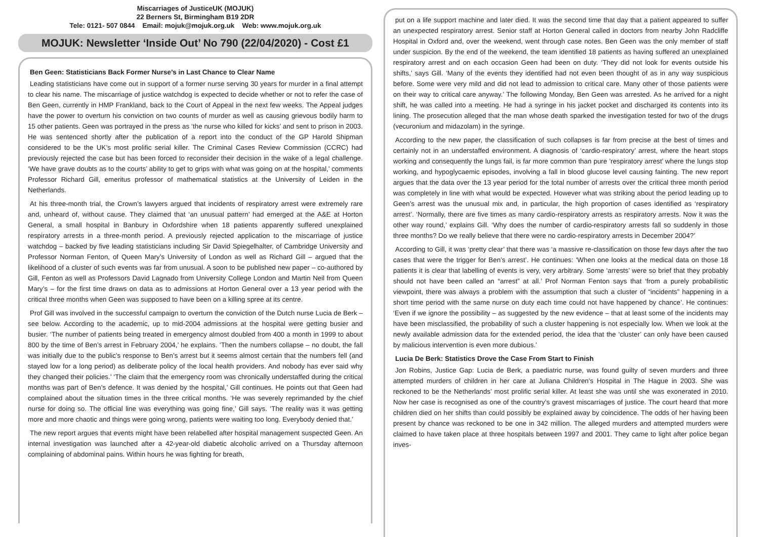Miscarriages of JusticeUK (MOJUK)
22 Berners St, Birmingham B19 2DR
Tele: 0121- 507 0844 Email: mojuk@mojuk.org.uk Web: www.mojuk.org.uk
MOJUK: Newsletter ‘Inside Out’ No 790 (22/04/2020) - Cost £1
Ben Geen: Statisticians Back Former Nurse’s in Last Chance to Clear Name
Leading statisticians have come out in support of a former nurse serving 30 years for murder in a final attempt to clear his name. The miscarriage of justice watchdog is expected to decide whether or not to refer the case of Ben Geen, currently in HMP Frankland, back to the Court of Appeal in the next few weeks. The Appeal judges have the power to overturn his conviction on two counts of murder as well as causing grievous bodily harm to 15 other patients. Geen was portrayed in the press as ‘the nurse who killed for kicks’ and sent to prison in 2003. He was sentenced shortly after the publication of a report into the conduct of the GP Harold Shipman considered to be the UK’s most prolific serial killer. The Criminal Cases Review Commission (CCRC) had previously rejected the case but has been forced to reconsider their decision in the wake of a legal challenge. ‘We have grave doubts as to the courts’ ability to get to grips with what was going on at the hospital,’ comments Professor Richard Gill, emeritus professor of mathematical statistics at the University of Leiden in the Netherlands.
At his three-month trial, the Crown’s lawyers argued that incidents of respiratory arrest were extremely rare and, unheard of, without cause. They claimed that ‘an unusual pattern’ had emerged at the A&E at Horton General, a small hospital in Banbury in Oxfordshire when 18 patients apparently suffered unexplained respiratory arrests in a three-month period. A previously rejected application to the miscarriage of justice watchdog – backed by five leading statisticians including Sir David Spiegelhalter, of Cambridge University and Professor Norman Fenton, of Queen Mary’s University of London as well as Richard Gill – argued that the likelihood of a cluster of such events was far from unusual. A soon to be published new paper – co-authored by Gill, Fenton as well as Professors David Lagnado from University College London and Martin Neil from Queen Mary’s – for the first time draws on data as to admissions at Horton General over a 13 year period with the critical three months when Geen was supposed to have been on a killing spree at its centre.
Prof Gill was involved in the successful campaign to overturn the conviction of the Dutch nurse Lucia de Berk – see below. According to the academic, up to mid-2004 admissions at the hospital were getting busier and busier. ‘The number of patients being treated in emergency almost doubled from 400 a month in 1999 to about 800 by the time of Ben’s arrest in February 2004,’ he explains. ‘Then the numbers collapse – no doubt, the fall was initially due to the public’s response to Ben’s arrest but it seems almost certain that the numbers fell (and stayed low for a long period) as deliberate policy of the local health providers. And nobody has ever said why they changed their policies.’ ‘The claim that the emergency room was chronically understaffed during the critical months was part of Ben’s defence. It was denied by the hospital,’ Gill continues. He points out that Geen had complained about the situation times in the three critical months. ‘He was severely reprimanded by the chief nurse for doing so. The official line was everything was going fine,’ Gill says. ‘The reality was it was getting more and more chaotic and things were going wrong, patients were waiting too long. Everybody denied that.’
The new report argues that events might have been relabelled after hospital management suspected Geen. An internal investigation was launched after a 42-year-old diabetic alcoholic arrived on a Thursday afternoon complaining of abdominal pains. Within hours he was fighting for breath,
put on a life support machine and later died. It was the second time that day that a patient appeared to suffer an unexpected respiratory arrest. Senior staff at Horton General called in doctors from nearby John Radcliffe Hospital in Oxford and, over the weekend, went through case notes. Ben Geen was the only member of staff under suspicion. By the end of the weekend, the team identified 18 patients as having suffered an unexplained respiratory arrest and on each occasion Geen had been on duty. ‘They did not look for events outside his shifts,’ says Gill. ‘Many of the events they identified had not even been thought of as in any way suspicious before. Some were very mild and did not lead to admission to critical care. Many other of those patients were on their way to critical care anyway.’ The following Monday, Ben Geen was arrested. As he arrived for a night shift, he was called into a meeting. He had a syringe in his jacket pocket and discharged its contents into its lining. The prosecution alleged that the man whose death sparked the investigation tested for two of the drugs (vecuronium and midazolam) in the syringe.
According to the new paper, the classification of such collapses is far from precise at the best of times and certainly not in an understaffed environment. A diagnosis of ‘cardio-respiratory’ arrest, where the heart stops working and consequently the lungs fail, is far more common than pure ’respiratory arrest’ where the lungs stop working, and hypoglycaemic episodes, involving a fall in blood glucose level causing fainting. The new report argues that the data over the 13 year period for the total number of arrests over the critical three month period was completely in line with what would be expected. However what was striking about the period leading up to Geen’s arrest was the unusual mix and, in particular, the high proportion of cases identified as ‘respiratory arrest’. ‘Normally, there are five times as many cardio-respiratory arrests as respiratory arrests. Now it was the other way round,’ explains Gill. ‘Why does the number of cardio-respiratory arrests fall so suddenly in those three months? Do we really believe that there were no cardio-respiratory arrests in December 2004?’
According to Gill, it was ‘pretty clear’ that there was ‘a massive re-classification on those few days after the two cases that were the trigger for Ben’s arrest’. He continues: ‘When one looks at the medical data on those 18 patients it is clear that labelling of events is very, very arbitrary. Some ‘arrests’ were so brief that they probably should not have been called an “arrest” at all.’ Prof Norman Fenton says that ‘from a purely probabilistic viewpoint, there was always a problem with the assumption that such a cluster of “incidents” happening in a short time period with the same nurse on duty each time could not have happened by chance’. He continues: ‘Even if we ignore the possibility – as suggested by the new evidence – that at least some of the incidents may have been misclassified, the probability of such a cluster happening is not especially low. When we look at the newly available admission data for the extended period, the idea that the ‘cluster’ can only have been caused by malicious intervention is even more dubious.’
Lucia De Berk: Statistics Drove the Case From Start to Finish
Jon Robins, Justice Gap: Lucia de Berk, a paediatric nurse, was found guilty of seven murders and three attempted murders of children in her care at Juliana Children’s Hospital in The Hague in 2003. She was reckoned to be the Netherlands’ most prolific serial killer. At least she was until she was exonerated in 2010. Now her case is recognised as one of the country’s gravest miscarriages of justice. The court heard that more children died on her shifts than could possibly be explained away by coincidence. The odds of her having been present by chance was reckoned to be one in 342 million. The alleged murders and attempted murders were claimed to have taken place at three hospitals between 1997 and 2001. They came to light after police began inves-